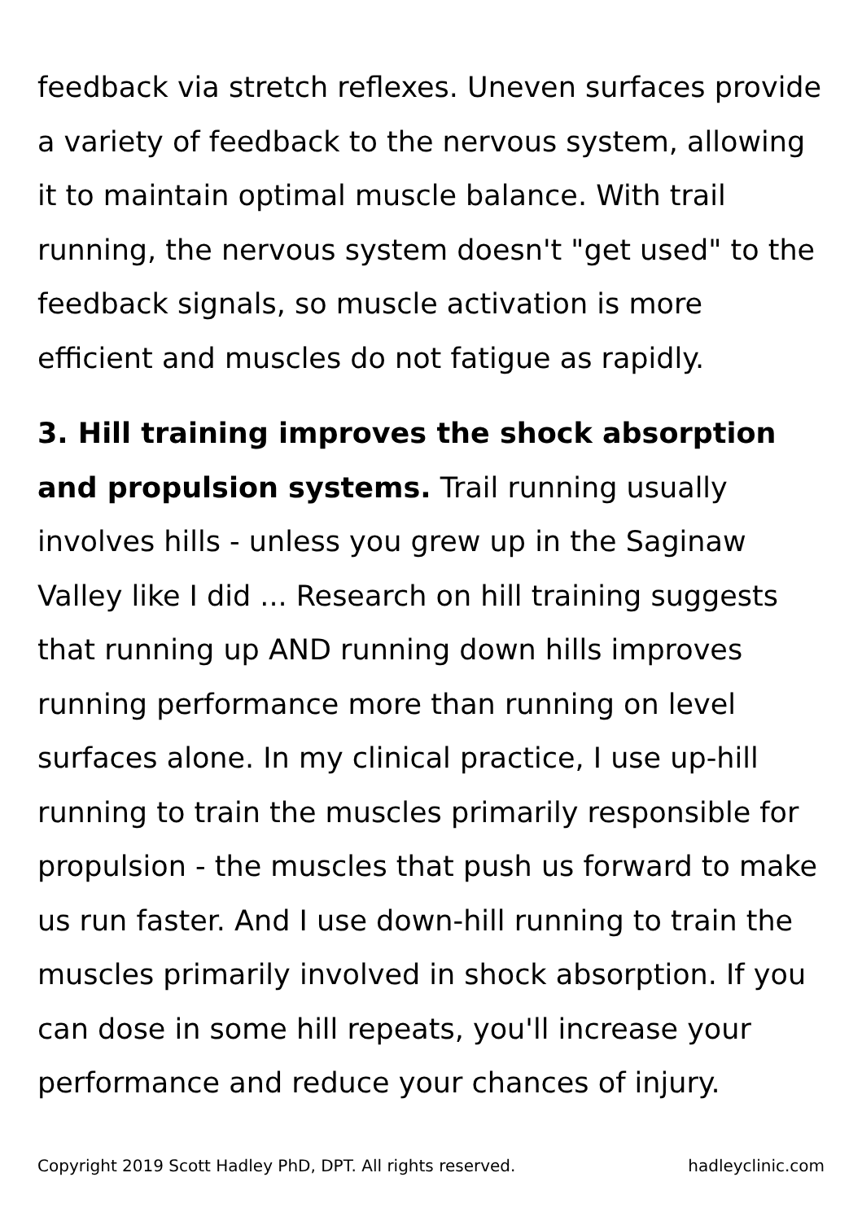feedback via stretch reflexes. Uneven surfaces provide a variety of feedback to the nervous system, allowing it to maintain optimal muscle balance. With trail running, the nervous system doesn't "get used" to the feedback signals, so muscle activation is more efficient and muscles do not fatigue as rapidly.
3. Hill training improves the shock absorption and propulsion systems. Trail running usually involves hills - unless you grew up in the Saginaw Valley like I did ... Research on hill training suggests that running up AND running down hills improves running performance more than running on level surfaces alone. In my clinical practice, I use up-hill running to train the muscles primarily responsible for propulsion - the muscles that push us forward to make us run faster. And I use down-hill running to train the muscles primarily involved in shock absorption. If you can dose in some hill repeats, you'll increase your performance and reduce your chances of injury.
Copyright 2019 Scott Hadley PhD, DPT. All rights reserved. hadleyclinic.com